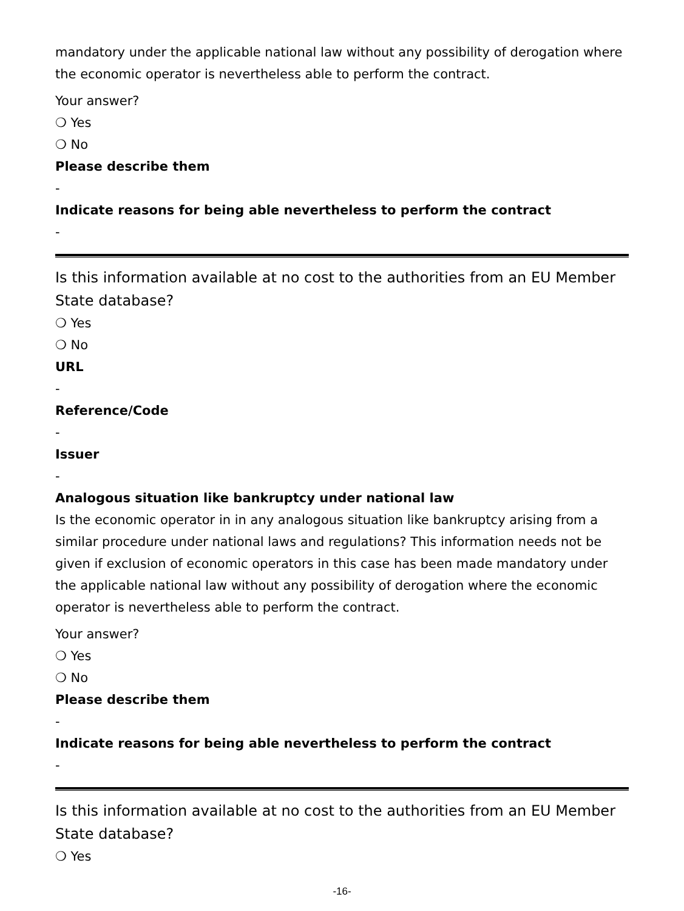mandatory under the applicable national law without any possibility of derogation where the economic operator is nevertheless able to perform the contract.
Your answer?
❍ Yes
❍ No
Please describe them
-
Indicate reasons for being able nevertheless to perform the contract
-
Is this information available at no cost to the authorities from an EU Member State database?
❍ Yes
❍ No
URL
-
Reference/Code
-
Issuer
-
Analogous situation like bankruptcy under national law
Is the economic operator in in any analogous situation like bankruptcy arising from a similar procedure under national laws and regulations? This information needs not be given if exclusion of economic operators in this case has been made mandatory under the applicable national law without any possibility of derogation where the economic operator is nevertheless able to perform the contract.
Your answer?
❍ Yes
❍ No
Please describe them
-
Indicate reasons for being able nevertheless to perform the contract
-
Is this information available at no cost to the authorities from an EU Member State database?
❍ Yes
-16-